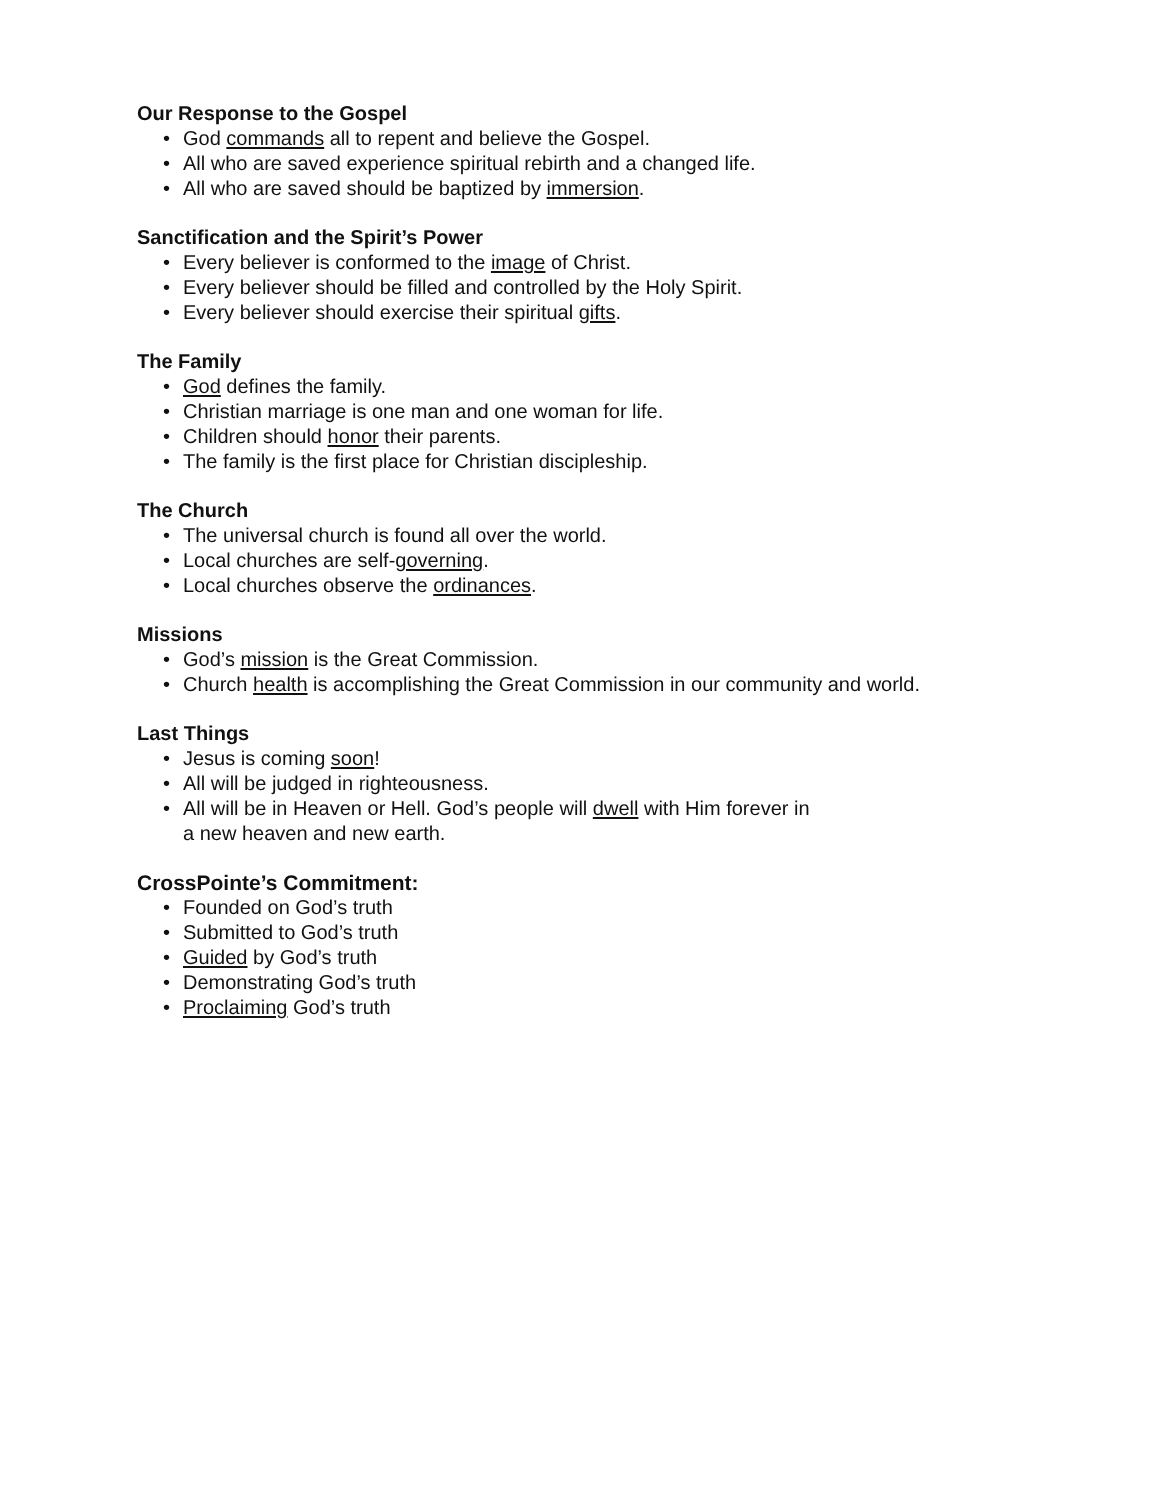Our Response to the Gospel
• God commands all to repent and believe the Gospel.
• All who are saved experience spiritual rebirth and a changed life.
• All who are saved should be baptized by immersion.
Sanctification and the Spirit’s Power
• Every believer is conformed to the image of Christ.
• Every believer should be filled and controlled by the Holy Spirit.
• Every believer should exercise their spiritual gifts.
The Family
• God defines the family.
• Christian marriage is one man and one woman for life.
• Children should honor their parents.
• The family is the first place for Christian discipleship.
The Church
• The universal church is found all over the world.
• Local churches are self-governing.
• Local churches observe the ordinances.
Missions
• God’s mission is the Great Commission.
• Church health is accomplishing the Great Commission in our community and world.
Last Things
• Jesus is coming soon!
• All will be judged in righteousness.
• All will be in Heaven or Hell. God’s people will dwell with Him forever in
a new heaven and new earth.
CrossPointe’s Commitment:
• Founded on God’s truth
• Submitted to God’s truth
• Guided by God’s truth
• Demonstrating God’s truth
• Proclaiming God’s truth